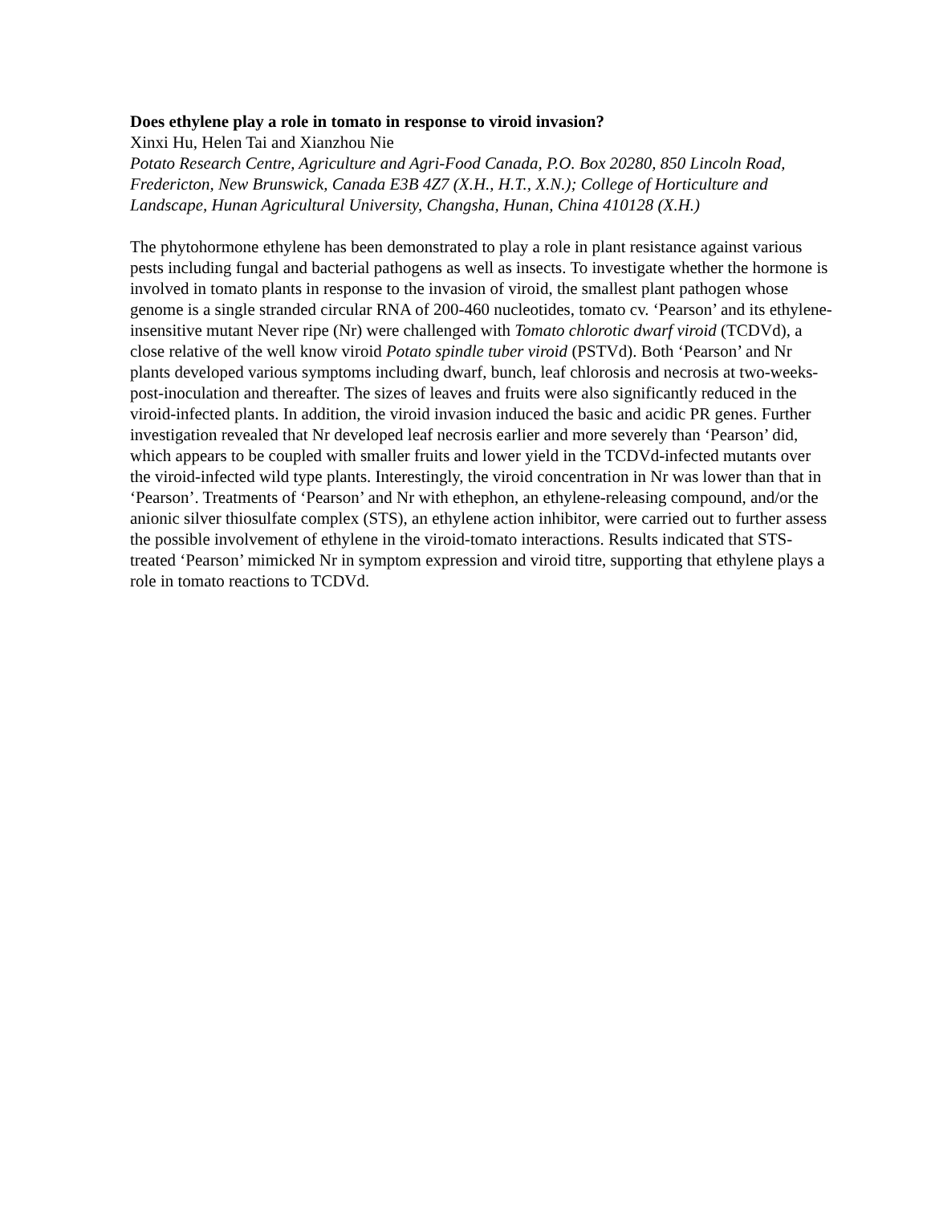Does ethylene play a role in tomato in response to viroid invasion?
Xinxi Hu, Helen Tai and Xianzhou Nie
Potato Research Centre, Agriculture and Agri-Food Canada, P.O. Box 20280, 850 Lincoln Road, Fredericton, New Brunswick, Canada E3B 4Z7 (X.H., H.T., X.N.); College of Horticulture and Landscape, Hunan Agricultural University, Changsha, Hunan, China 410128 (X.H.)
The phytohormone ethylene has been demonstrated to play a role in plant resistance against various pests including fungal and bacterial pathogens as well as insects. To investigate whether the hormone is involved in tomato plants in response to the invasion of viroid, the smallest plant pathogen whose genome is a single stranded circular RNA of 200-460 nucleotides, tomato cv. ‘Pearson’ and its ethylene-insensitive mutant Never ripe (Nr) were challenged with Tomato chlorotic dwarf viroid (TCDVd), a close relative of the well know viroid Potato spindle tuber viroid (PSTVd). Both ‘Pearson’ and Nr plants developed various symptoms including dwarf, bunch, leaf chlorosis and necrosis at two-weeks-post-inoculation and thereafter. The sizes of leaves and fruits were also significantly reduced in the viroid-infected plants. In addition, the viroid invasion induced the basic and acidic PR genes. Further investigation revealed that Nr developed leaf necrosis earlier and more severely than ‘Pearson’ did, which appears to be coupled with smaller fruits and lower yield in the TCDVd-infected mutants over the viroid-infected wild type plants. Interestingly, the viroid concentration in Nr was lower than that in ‘Pearson’. Treatments of ‘Pearson’ and Nr with ethephon, an ethylene-releasing compound, and/or the anionic silver thiosulfate complex (STS), an ethylene action inhibitor, were carried out to further assess the possible involvement of ethylene in the viroid-tomato interactions. Results indicated that STS-treated ‘Pearson’ mimicked Nr in symptom expression and viroid titre, supporting that ethylene plays a role in tomato reactions to TCDVd.